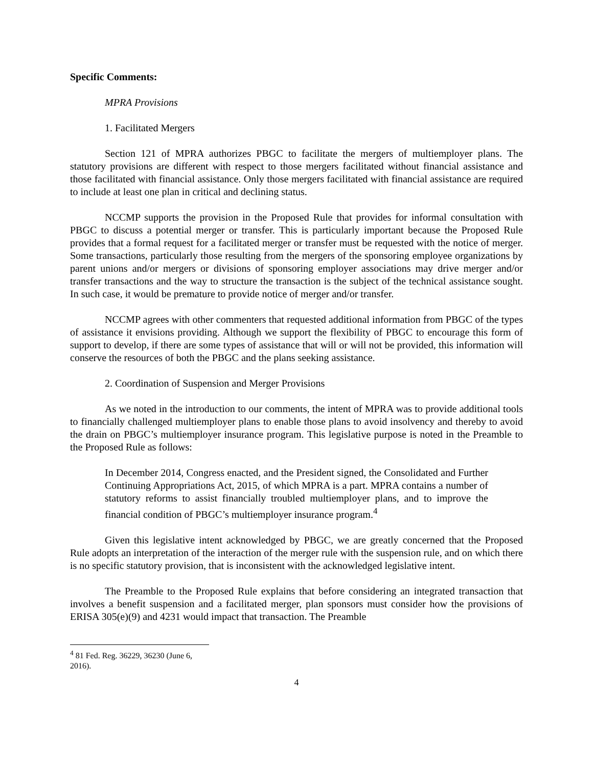Specific Comments:
MPRA Provisions
1. Facilitated Mergers
Section 121 of MPRA authorizes PBGC to facilitate the mergers of multiemployer plans. The statutory provisions are different with respect to those mergers facilitated without financial assistance and those facilitated with financial assistance. Only those mergers facilitated with financial assistance are required to include at least one plan in critical and declining status.
NCCMP supports the provision in the Proposed Rule that provides for informal consultation with PBGC to discuss a potential merger or transfer. This is particularly important because the Proposed Rule provides that a formal request for a facilitated merger or transfer must be requested with the notice of merger. Some transactions, particularly those resulting from the mergers of the sponsoring employee organizations by parent unions and/or mergers or divisions of sponsoring employer associations may drive merger and/or transfer transactions and the way to structure the transaction is the subject of the technical assistance sought. In such case, it would be premature to provide notice of merger and/or transfer.
NCCMP agrees with other commenters that requested additional information from PBGC of the types of assistance it envisions providing. Although we support the flexibility of PBGC to encourage this form of support to develop, if there are some types of assistance that will or will not be provided, this information will conserve the resources of both the PBGC and the plans seeking assistance.
2. Coordination of Suspension and Merger Provisions
As we noted in the introduction to our comments, the intent of MPRA was to provide additional tools to financially challenged multiemployer plans to enable those plans to avoid insolvency and thereby to avoid the drain on PBGC’s multiemployer insurance program. This legislative purpose is noted in the Preamble to the Proposed Rule as follows:
In December 2014, Congress enacted, and the President signed, the Consolidated and Further Continuing Appropriations Act, 2015, of which MPRA is a part. MPRA contains a number of statutory reforms to assist financially troubled multiemployer plans, and to improve the financial condition of PBGC’s multiemployer insurance program.<sup>4</sup>
Given this legislative intent acknowledged by PBGC, we are greatly concerned that the Proposed Rule adopts an interpretation of the interaction of the merger rule with the suspension rule, and on which there is no specific statutory provision, that is inconsistent with the acknowledged legislative intent.
The Preamble to the Proposed Rule explains that before considering an integrated transaction that involves a benefit suspension and a facilitated merger, plan sponsors must consider how the provisions of ERISA 305(e)(9) and 4231 would impact that transaction. The Preamble
<sup>4</sup> 81 Fed. Reg. 36229, 36230 (June 6, 2016).
4